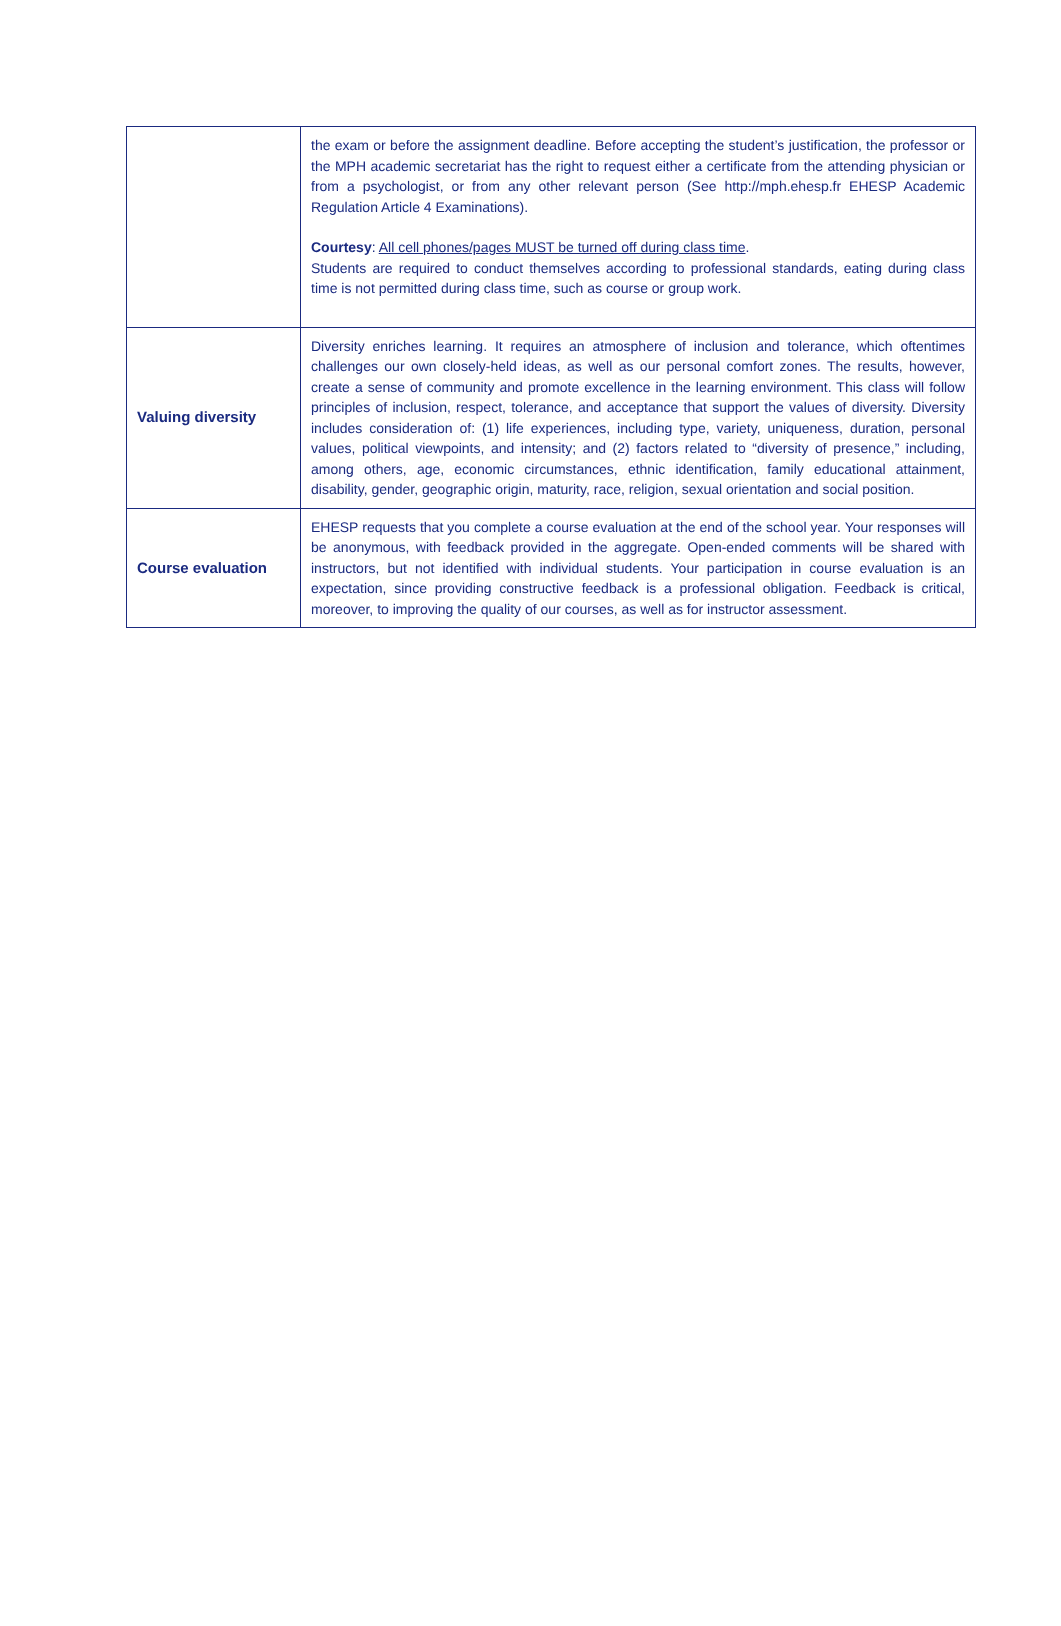| | the exam or before the assignment deadline. Before accepting the student’s justification, the professor or the MPH academic secretariat has the right to request either a certificate from the attending physician or from a psychologist, or from any other relevant person (See http://mph.ehesp.fr EHESP Academic Regulation Article 4 Examinations). Courtesy : All cell phones/pages MUST be turned off during class time . Students are required to conduct themselves according to professional standards, eating during class time is not permitted during class time, such as course or group work. |
| Valuing diversity | Diversity enriches learning. It requires an atmosphere of inclusion and tolerance, which oftentimes challenges our own closely-held ideas, as well as our personal comfort zones. The results, however, create a sense of community and promote excellence in the learning environment. This class will follow principles of inclusion, respect, tolerance, and acceptance that support the values of diversity. Diversity includes consideration of: (1) life experiences, including type, variety, uniqueness, duration, personal values, political viewpoints, and intensity; and (2) factors related to “diversity of presence,” including, among others, age, economic circumstances, ethnic identification, family educational attainment, disability, gender, geographic origin, maturity, race, religion, sexual orientation and social position. |
| Course evaluation | EHESP requests that you complete a course evaluation at the end of the school year. Your responses will be anonymous, with feedback provided in the aggregate. Open-ended comments will be shared with instructors, but not identified with individual students. Your participation in course evaluation is an expectation, since providing constructive feedback is a professional obligation. Feedback is critical, moreover, to improving the quality of our courses, as well as for instructor assessment. |